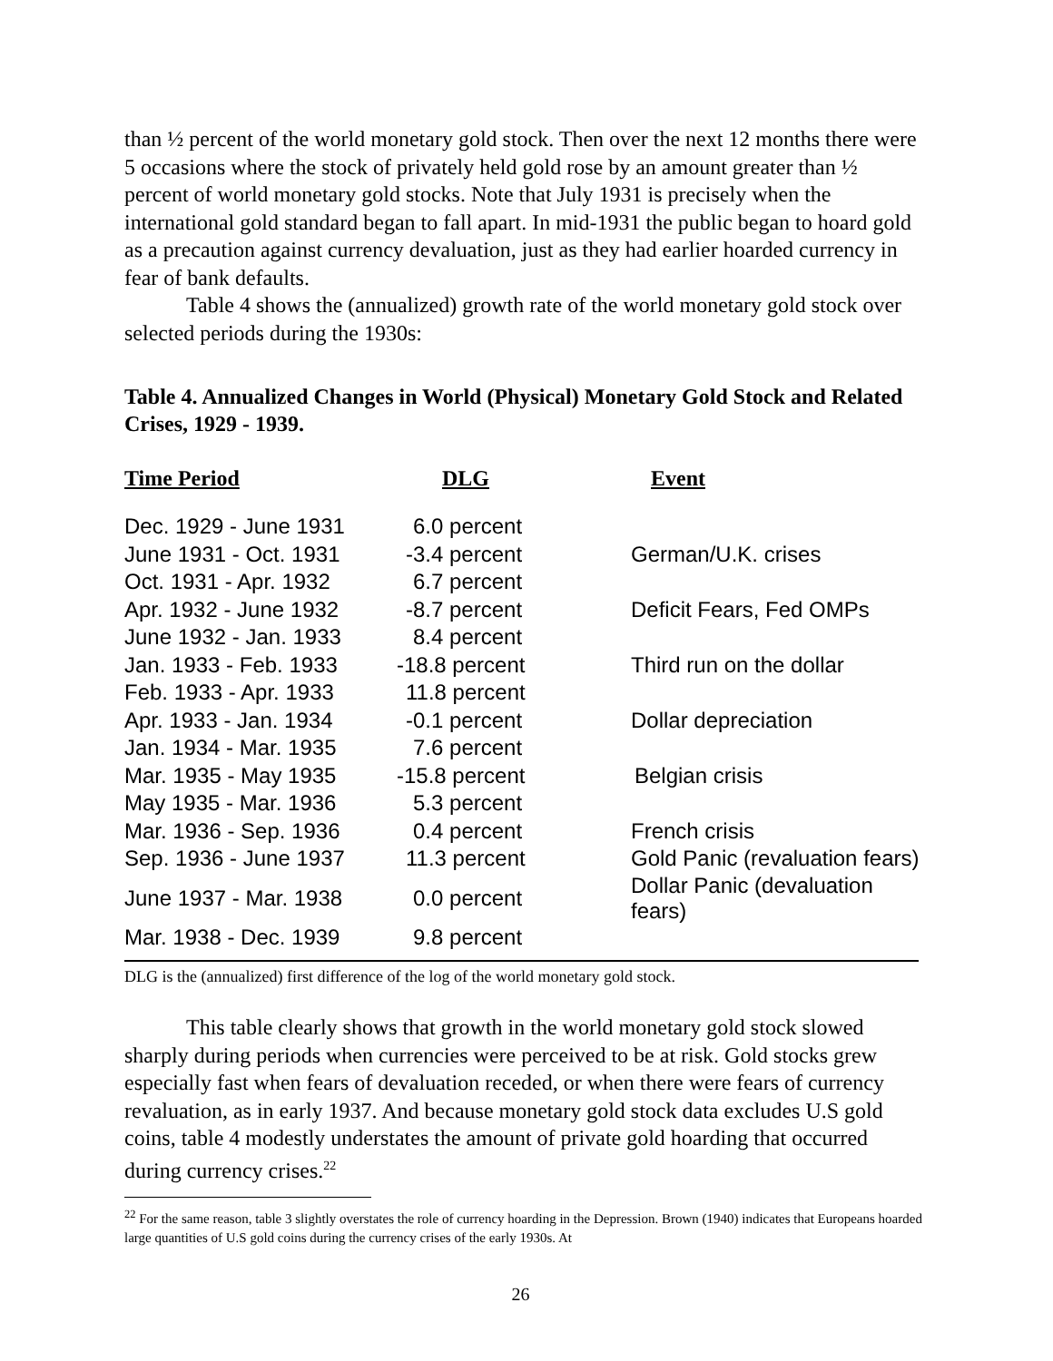than ½ percent of the world monetary gold stock. Then over the next 12 months there were 5 occasions where the stock of privately held gold rose by an amount greater than ½ percent of world monetary gold stocks. Note that July 1931 is precisely when the international gold standard began to fall apart. In mid-1931 the public began to hoard gold as a precaution against currency devaluation, just as they had earlier hoarded currency in fear of bank defaults.
Table 4 shows the (annualized) growth rate of the world monetary gold stock over selected periods during the 1930s:
Table 4. Annualized Changes in World (Physical) Monetary Gold Stock and Related Crises, 1929 - 1939.
| Time Period | DLG | Event |
| --- | --- | --- |
| Dec. 1929 - June 1931 | 6.0 percent | |
| June 1931 - Oct. 1931 | -3.4 percent | German/U.K. crises |
| Oct. 1931 - Apr. 1932 | 6.7 percent | |
| Apr. 1932 - June 1932 | -8.7 percent | Deficit Fears, Fed OMPs |
| June 1932 - Jan. 1933 | 8.4 percent | |
| Jan. 1933 - Feb. 1933 | -18.8 percent | Third run on the dollar |
| Feb. 1933 - Apr. 1933 | 11.8 percent | |
| Apr. 1933 - Jan. 1934 | -0.1 percent | Dollar depreciation |
| Jan. 1934 - Mar. 1935 | 7.6 percent | |
| Mar. 1935 - May 1935 | -15.8 percent | Belgian crisis |
| May 1935 - Mar. 1936 | 5.3 percent | |
| Mar. 1936 - Sep. 1936 | 0.4 percent | French crisis |
| Sep. 1936 - June 1937 | 11.3 percent | Gold Panic (revaluation fears) |
| June 1937 - Mar. 1938 | 0.0 percent | Dollar Panic (devaluation fears) |
| Mar. 1938 - Dec. 1939 | 9.8 percent | |
DLG is the (annualized) first difference of the log of the world monetary gold stock.
This table clearly shows that growth in the world monetary gold stock slowed sharply during periods when currencies were perceived to be at risk. Gold stocks grew especially fast when fears of devaluation receded, or when there were fears of currency revaluation, as in early 1937. And because monetary gold stock data excludes U.S gold coins, table 4 modestly understates the amount of private gold hoarding that occurred during currency crises.<sup>22</sup>
<sup>22</sup> For the same reason, table 3 slightly overstates the role of currency hoarding in the Depression. Brown (1940) indicates that Europeans hoarded large quantities of U.S gold coins during the currency crises of the early 1930s. At
26